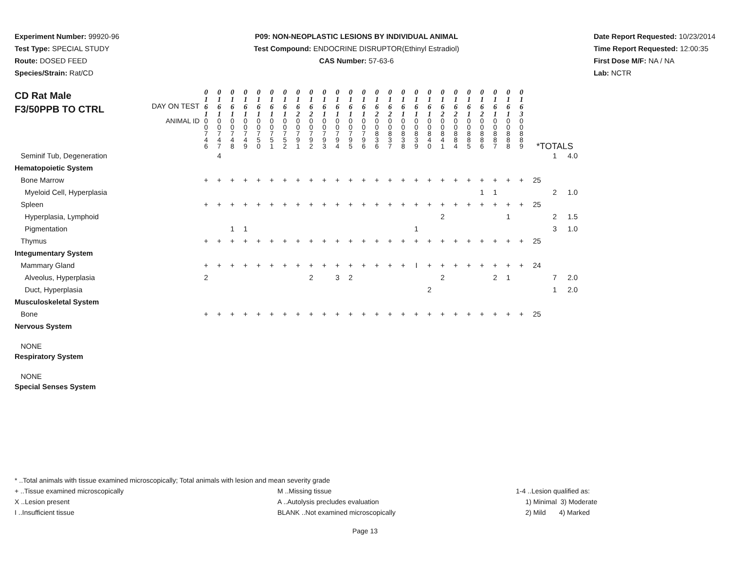Experiment Number: 99920-96
Test Type: SPECIAL STUDY
Route: DOSED FEED
Species/Strain: Rat/CD
P09: NON-NEOPLASTIC LESIONS BY INDIVIDUAL ANIMAL
Test Compound: ENDOCRINE DISRUPTOR(Ethinyl Estradiol)
CAS Number: 57-63-6
Date Report Requested: 10/23/2014
Time Report Requested: 12:00:35
First Dose M/F: NA / NA
Lab: NCTR
| CD Rat Male F3/50PPB TO CTRL DAY ON TEST | 0 1 6 1 | 0 1 6 1 | 0 1 6 1 | 0 1 6 1 | 0 1 6 1 | 0 1 6 1 | 0 1 6 1 | 0 1 6 2 | 0 1 6 2 | 0 1 6 1 | 0 1 6 1 | 0 1 6 1 | 0 1 6 1 | 0 1 6 2 | 0 1 6 2 | 0 1 6 1 | 0 1 6 1 | 0 1 6 1 | 0 1 6 2 | 0 1 6 2 | 0 1 6 1 | 0 1 6 2 | 0 1 6 1 | 0 1 6 1 | 0 1 6 3 | | | |
| ANIMAL ID | 0 0 7 4 6 | 0 0 7 4 7 | 0 0 7 4 8 | 0 0 7 4 9 | 0 0 7 5 0 | 0 0 7 5 1 | 0 0 7 5 2 | 0 0 7 9 1 | 0 0 7 9 2 | 0 0 7 9 3 | 0 0 7 9 4 | 0 0 7 9 5 | 0 0 7 9 6 | 0 0 8 3 6 | 0 0 8 3 7 | 0 0 8 3 8 | 0 0 8 3 9 | 0 0 8 4 0 | 0 0 8 4 1 | 0 0 8 8 4 | 0 0 8 8 5 | 0 0 8 8 6 | 0 0 8 8 7 | 0 0 8 8 8 | 0 0 8 8 9 | *TOTALS | | |
| Seminif Tub, Degeneration | | 4 | | | | | | | | | | | | | | | | | | | | | | | | | 1 | 4.0 |
| Hematopoietic System | | | | | | | | | | | | | | | | | | | | | | | | | | | | |
| Bone Marrow | + | + | + | + | + | + | + | + | + | + | + | + | + | + | + | + | + | + | + | + | + | + | + | + | + | 25 | | |
| Myeloid Cell, Hyperplasia | | | | | | | | | | | | | | | | | | | | | | 1 | 1 | | | | 2 | 1.0 |
| Spleen | + | + | + | + | + | + | + | + | + | + | + | + | + | + | + | + | + | + | + | + | + | + | + | + | + | 25 | | |
| Hyperplasia, Lymphoid | | | | | | | | | | | | | | | | | | | 2 | | | | | 1 | | | 2 | 1.5 |
| Pigmentation | | | 1 | 1 | | | | | | | | | | | | | 1 | | | | | | | | | | 3 | 1.0 |
| Thymus | + | + | + | + | + | + | + | + | + | + | + | + | + | + | + | + | + | + | + | + | + | + | + | + | + | 25 | | |
| Integumentary System | | | | | | | | | | | | | | | | | | | | | | | | | | | | |
| Mammary Gland | + | + | + | + | + | + | + | + | + | + | + | + | + | + | + | + | I | + | + | + | + | + | + | + | + | 24 | | |
| Alveolus, Hyperplasia | 2 | | | | | | | | 2 | | 3 | 2 | | | | | | | 2 | | | | 2 | 1 | | | 7 | 2.0 |
| Duct, Hyperplasia | | | | | | | | | | | | | | | | | | 2 | | | | | | | | | 1 | 2.0 |
| Musculoskeletal System | | | | | | | | | | | | | | | | | | | | | | | | | | | | |
| Bone | + | + | + | + | + | + | + | + | + | + | + | + | + | + | + | + | + | + | + | + | + | + | + | + | + | 25 | | |
| Nervous System | | | | | | | | | | | | | | | | | | | | | | | | | | | | |
| NONE | | | | | | | | | | | | | | | | | | | | | | | | | | | | |
| Respiratory System | | | | | | | | | | | | | | | | | | | | | | | | | | | | |
| NONE | | | | | | | | | | | | | | | | | | | | | | | | | | | | |
| Special Senses System | | | | | | | | | | | | | | | | | | | | | | | | | | | | |
* ..Total animals with tissue examined microscopically; Total animals with lesion and mean severity grade
+ ..Tissue examined microscopically M ..Missing tissue 1-4 ..Lesion qualified as:
X ..Lesion present A ..Autolysis precludes evaluation 1) Minimal 3) Moderate
I ..Insufficient tissue BLANK ..Not examined microscopically 2) Mild 4) Marked
Page 13